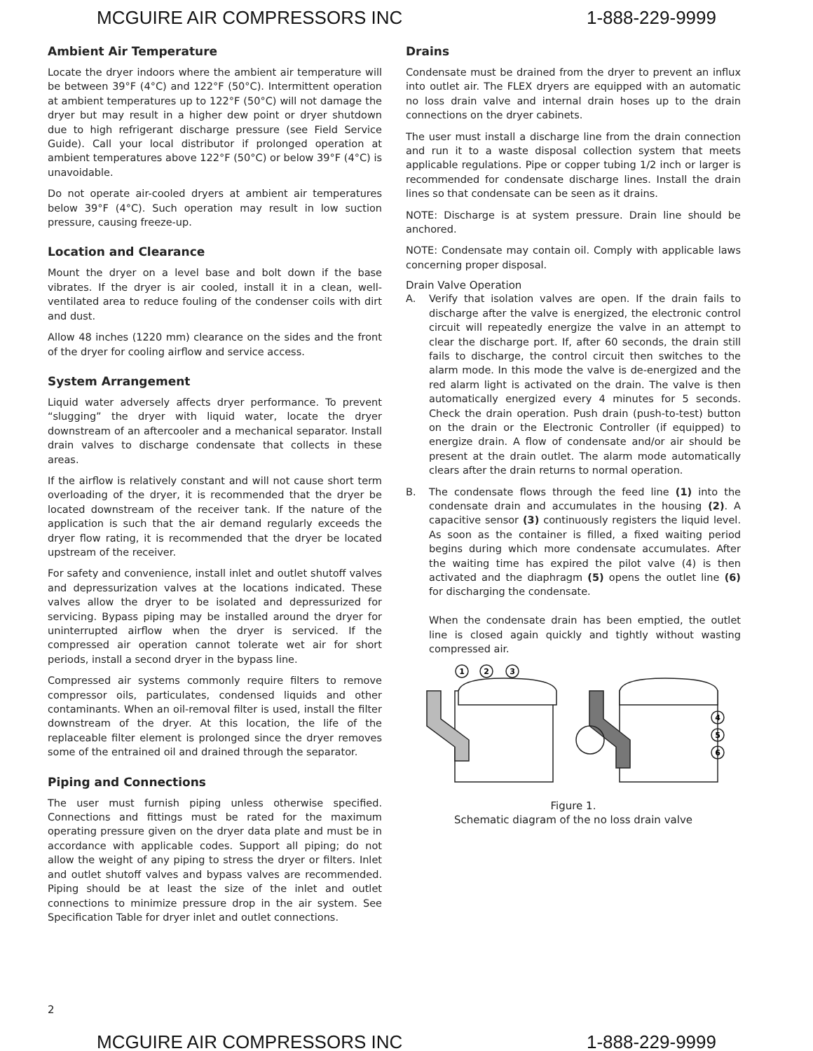MCGUIRE AIR COMPRESSORS INC 1-888-229-9999
Ambient Air Temperature
Locate the dryer indoors where the ambient air temperature will be between 39°F (4°C) and 122°F (50°C). Intermittent operation at ambient temperatures up to 122°F (50°C) will not damage the dryer but may result in a higher dew point or dryer shutdown due to high refrigerant discharge pressure (see Field Service Guide). Call your local distributor if prolonged operation at ambient temperatures above 122°F (50°C) or below 39°F (4°C) is unavoidable.
Do not operate air-cooled dryers at ambient air temperatures below 39°F (4°C). Such operation may result in low suction pressure, causing freeze-up.
Location and Clearance
Mount the dryer on a level base and bolt down if the base vibrates. If the dryer is air cooled, install it in a clean, well-ventilated area to reduce fouling of the condenser coils with dirt and dust.
Allow 48 inches (1220 mm) clearance on the sides and the front of the dryer for cooling airflow and service access.
System Arrangement
Liquid water adversely affects dryer performance. To prevent “slugging” the dryer with liquid water, locate the dryer downstream of an aftercooler and a mechanical separator. Install drain valves to discharge condensate that collects in these areas.
If the airflow is relatively constant and will not cause short term overloading of the dryer, it is recommended that the dryer be located downstream of the receiver tank. If the nature of the application is such that the air demand regularly exceeds the dryer flow rating, it is recommended that the dryer be located upstream of the receiver.
For safety and convenience, install inlet and outlet shutoff valves and depressurization valves at the locations indicated. These valves allow the dryer to be isolated and depressurized for servicing. Bypass piping may be installed around the dryer for uninterrupted airflow when the dryer is serviced. If the compressed air operation cannot tolerate wet air for short periods, install a second dryer in the bypass line.
Compressed air systems commonly require filters to remove compressor oils, particulates, condensed liquids and other contaminants. When an oil-removal filter is used, install the filter downstream of the dryer. At this location, the life of the replaceable filter element is prolonged since the dryer removes some of the entrained oil and drained through the separator.
Piping and Connections
The user must furnish piping unless otherwise specified. Connections and fittings must be rated for the maximum operating pressure given on the dryer data plate and must be in accordance with applicable codes. Support all piping; do not allow the weight of any piping to stress the dryer or filters. Inlet and outlet shutoff valves and bypass valves are recommended. Piping should be at least the size of the inlet and outlet connections to minimize pressure drop in the air system. See Specification Table for dryer inlet and outlet connections.
Drains
Condensate must be drained from the dryer to prevent an influx into outlet air. The FLEX dryers are equipped with an automatic no loss drain valve and internal drain hoses up to the drain connections on the dryer cabinets.
The user must install a discharge line from the drain connection and run it to a waste disposal collection system that meets applicable regulations. Pipe or copper tubing 1/2 inch or larger is recommended for condensate discharge lines. Install the drain lines so that condensate can be seen as it drains.
NOTE: Discharge is at system pressure. Drain line should be anchored.
NOTE: Condensate may contain oil. Comply with applicable laws concerning proper disposal.
Drain Valve Operation
A. Verify that isolation valves are open. If the drain fails to discharge after the valve is energized, the electronic control circuit will repeatedly energize the valve in an attempt to clear the discharge port. If, after 60 seconds, the drain still fails to discharge, the control circuit then switches to the alarm mode. In this mode the valve is de-energized and the red alarm light is activated on the drain. The valve is then automatically energized every 4 minutes for 5 seconds. Check the drain operation. Push drain (push-to-test) button on the drain or the Electronic Controller (if equipped) to energize drain. A flow of condensate and/or air should be present at the drain outlet. The alarm mode automatically clears after the drain returns to normal operation.
B. The condensate flows through the feed line (1) into the condensate drain and accumulates in the housing (2). A capacitive sensor (3) continuously registers the liquid level. As soon as the container is filled, a fixed waiting period begins during which more condensate accumulates. After the waiting time has expired the pilot valve (4) is then activated and the diaphragm (5) opens the outlet line (6) for discharging the condensate.
When the condensate drain has been emptied, the outlet line is closed again quickly and tightly without wasting compressed air.
1
2
3
4
5
6
Figure 1.
Schematic diagram of the no loss drain valve
2
MCGUIRE AIR COMPRESSORS INC 1-888-229-9999